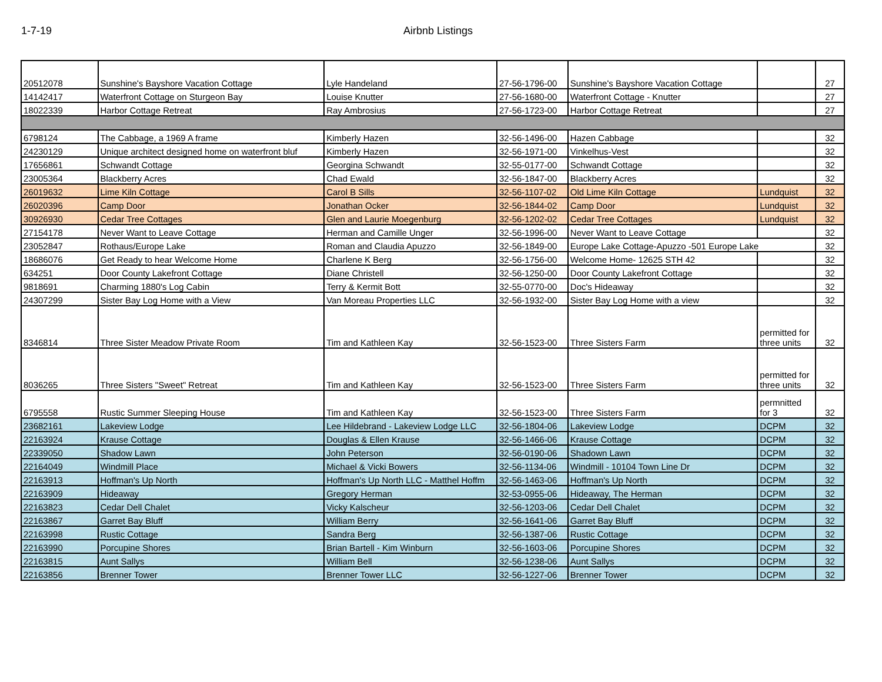1-7-19 Airbnb Listings
| 20512078 | Sunshine's Bayshore Vacation Cottage | Lyle Handeland | 27-56-1796-00 | Sunshine's Bayshore Vacation Cottage | | 27 |
| 14142417 | Waterfront Cottage on Sturgeon Bay | Louise Knutter | 27-56-1680-00 | Waterfront Cottage - Knutter | | 27 |
| 18022339 | Harbor Cottage Retreat | Ray Ambrosius | 27-56-1723-00 | Harbor Cottage Retreat | | 27 |
| 6798124 | The Cabbage, a 1969 A frame | Kimberly Hazen | 32-56-1496-00 | Hazen Cabbage | | 32 |
| 24230129 | Unique architect designed home on waterfront bluf | Kimberly Hazen | 32-56-1971-00 | Vinkelhus-Vest | | 32 |
| 17656861 | Schwandt Cottage | Georgina Schwandt | 32-55-0177-00 | Schwandt Cottage | | 32 |
| 23005364 | Blackberry Acres | Chad Ewald | 32-56-1847-00 | Blackberry Acres | | 32 |
| 26019632 | Lime Kiln Cottage | Carol B Sills | 32-56-1107-02 | Old Lime Kiln Cottage | Lundquist | 32 |
| 26020396 | Camp Door | Jonathan Ocker | 32-56-1844-02 | Camp Door | Lundquist | 32 |
| 30926930 | Cedar Tree Cottages | Glen and Laurie Moegenburg | 32-56-1202-02 | Cedar Tree Cottages | Lundquist | 32 |
| 27154178 | Never Want to Leave Cottage | Herman and Camille Unger | 32-56-1996-00 | Never Want to Leave Cottage | | 32 |
| 23052847 | Rothaus/Europe Lake | Roman and Claudia Apuzzo | 32-56-1849-00 | Europe Lake Cottage-Apuzzo -501 Europe Lake | | 32 |
| 18686076 | Get Ready to hear Welcome Home | Charlene K Berg | 32-56-1756-00 | Welcome Home- 12625 STH 42 | | 32 |
| 634251 | Door County Lakefront Cottage | Diane Christell | 32-56-1250-00 | Door County Lakefront Cottage | | 32 |
| 9818691 | Charming 1880's Log Cabin | Terry & Kermit Bott | 32-55-0770-00 | Doc's Hideaway | | 32 |
| 24307299 | Sister Bay Log Home with a View | Van Moreau Properties LLC | 32-56-1932-00 | Sister Bay Log Home with a view | | 32 |
| 8346814 | Three Sister Meadow Private Room | Tim and Kathleen Kay | 32-56-1523-00 | Three Sisters Farm | permitted for three units | 32 |
| 8036265 | Three Sisters "Sweet" Retreat | Tim and Kathleen Kay | 32-56-1523-00 | Three Sisters Farm | permitted for three units | 32 |
| 6795558 | Rustic Summer Sleeping House | Tim and Kathleen Kay | 32-56-1523-00 | Three Sisters Farm | permnitted for 3 | 32 |
| 23682161 | Lakeview Lodge | Lee Hildebrand - Lakeview Lodge LLC | 32-56-1804-06 | Lakeview Lodge | DCPM | 32 |
| 22163924 | Krause Cottage | Douglas & Ellen Krause | 32-56-1466-06 | Krause Cottage | DCPM | 32 |
| 22339050 | Shadow Lawn | John Peterson | 32-56-0190-06 | Shadown Lawn | DCPM | 32 |
| 22164049 | Windmill Place | Michael & Vicki Bowers | 32-56-1134-06 | Windmill - 10104 Town Line Dr | DCPM | 32 |
| 22163913 | Hoffman's Up North | Hoffman's Up North LLC - Matthel Hoffm | 32-56-1463-06 | Hoffman's Up North | DCPM | 32 |
| 22163909 | Hideaway | Gregory Herman | 32-53-0955-06 | Hideaway, The Herman | DCPM | 32 |
| 22163823 | Cedar Dell Chalet | Vicky Kalscheur | 32-56-1203-06 | Cedar Dell Chalet | DCPM | 32 |
| 22163867 | Garret Bay Bluff | William Berry | 32-56-1641-06 | Garret Bay Bluff | DCPM | 32 |
| 22163998 | Rustic Cottage | Sandra Berg | 32-56-1387-06 | Rustic Cottage | DCPM | 32 |
| 22163990 | Porcupine Shores | Brian Bartell - Kim Winburn | 32-56-1603-06 | Porcupine Shores | DCPM | 32 |
| 22163815 | Aunt Sallys | William Bell | 32-56-1238-06 | Aunt Sallys | DCPM | 32 |
| 22163856 | Brenner Tower | Brenner Tower LLC | 32-56-1227-06 | Brenner Tower | DCPM | 32 |